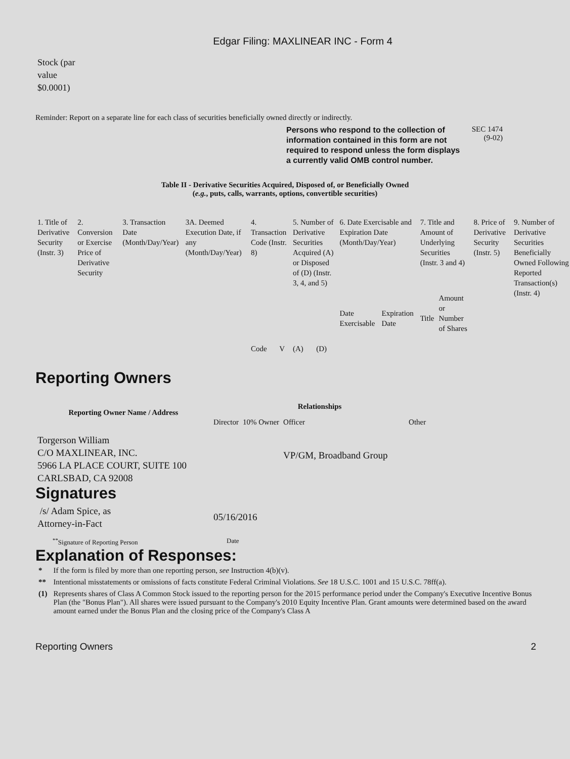Edgar Filing: MAXLINEAR INC - Form 4
Stock (par
value
$0.0001)
Reminder: Report on a separate line for each class of securities beneficially owned directly or indirectly.
Persons who respond to the collection of information contained in this form are not required to respond unless the form displays a currently valid OMB control number.
SEC 1474
(9-02)
Table II - Derivative Securities Acquired, Disposed of, or Beneficially Owned
(e.g., puts, calls, warrants, options, convertible securities)
| 1. Title of Derivative Security (Instr. 3) | 2. Conversion or Exercise Price of Derivative Security | 3. Transaction Date (Month/Day/Year) | 3A. Deemed Execution Date, if any (Month/Day/Year) | 4. Transaction Code (Instr. 8) | | 5. Number of Derivative Securities Acquired (A) or Disposed of (D) (Instr. 3, 4, and 5) | | 6. Date Exercisable and Expiration Date (Month/Day/Year) | | 7. Title and Amount of Underlying Securities (Instr. 3 and 4) | | 8. Price of Derivative Security (Instr. 5) | 9. Number of Derivative Securities Beneficially Owned Following Reported Transaction(s) (Instr. 4) |
| | | | | Code | V | (A) | (D) | Date Exercisable | Expiration Date | Title | Amount or Number of Shares | | |
Reporting Owners
| Reporting Owner Name / Address | Relationships | | | |
| --- | --- | --- | --- | --- |
| | Director | 10% Owner | Officer | Other |
| Torgerson William C/O MAXLINEAR, INC. 5966 LA PLACE COURT, SUITE 100 CARLSBAD, CA 92008 | | | VP/GM, Broadband Group | |
Signatures
| /s/ Adam Spice, as Attorney-in-Fact | 05/16/2016 |
| <sup>**</sup> Signature of Reporting Person | Date |
Explanation of Responses:
| * | If the form is filed by more than one reporting person, see Instruction 4(b)(v). |
| ** | Intentional misstatements or omissions of facts constitute Federal Criminal Violations. See 18 U.S.C. 1001 and 15 U.S.C. 78ff(a). |
| (1) | Represents shares of Class A Common Stock issued to the reporting person for the 2015 performance period under the Company's Executive Incentive Bonus Plan (the "Bonus Plan"). All shares were issued pursuant to the Company's 2010 Equity Incentive Plan. Grant amounts were determined based on the award amount earned under the Bonus Plan and the closing price of the Company's Class A |
Reporting Owners 2